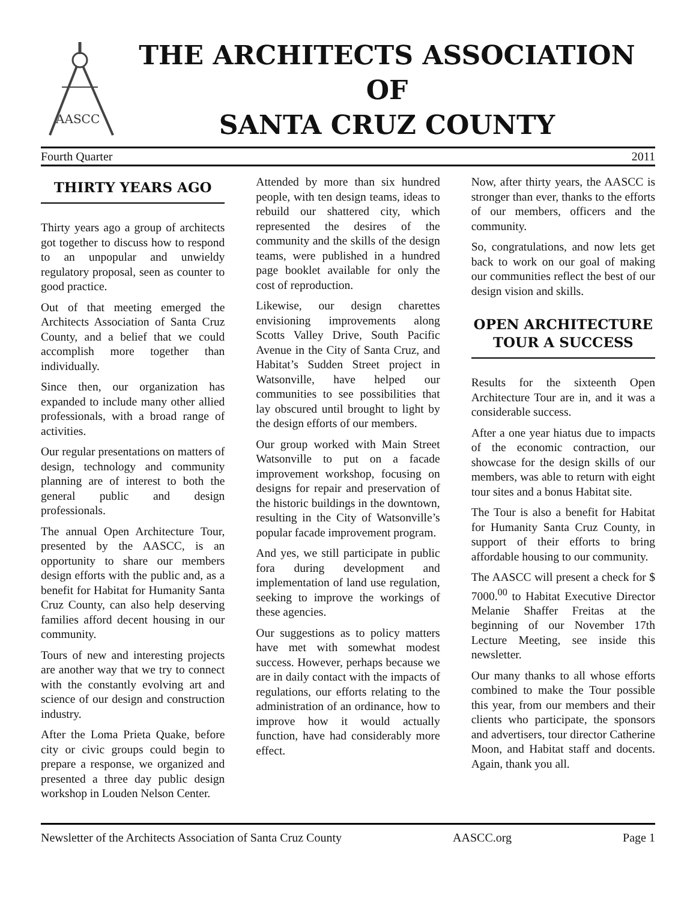AASCC
THE ARCHITECTS ASSOCIATION
OF
SANTA CRUZ COUNTY
Fourth Quarter 2011
THIRTY YEARS AGO
Thirty years ago a group of architects got together to discuss how to respond to an unpopular and unwieldy regulatory proposal, seen as counter to good practice.
Out of that meeting emerged the Architects Association of Santa Cruz County, and a belief that we could accomplish more together than individually.
Since then, our organization has expanded to include many other allied professionals, with a broad range of activities.
Our regular presentations on matters of design, technology and community planning are of interest to both the general public and design professionals.
The annual Open Architecture Tour, presented by the AASCC, is an opportunity to share our members design efforts with the public and, as a benefit for Habitat for Humanity Santa Cruz County, can also help deserving families afford decent housing in our community.
Tours of new and interesting projects are another way that we try to connect with the constantly evolving art and science of our design and construction industry.
After the Loma Prieta Quake, before city or civic groups could begin to prepare a response, we organized and presented a three day public design workshop in Louden Nelson Center.
Attended by more than six hundred people, with ten design teams, ideas to rebuild our shattered city, which represented the desires of the community and the skills of the design teams, were published in a hundred page booklet available for only the cost of reproduction.
Likewise, our design charettes envisioning improvements along Scotts Valley Drive, South Pacific Avenue in the City of Santa Cruz, and Habitat’s Sudden Street project in Watsonville, have helped our communities to see possibilities that lay obscured until brought to light by the design efforts of our members.
Our group worked with Main Street Watsonville to put on a facade improvement workshop, focusing on designs for repair and preservation of the historic buildings in the downtown, resulting in the City of Watsonville’s popular facade improvement program.
And yes, we still participate in public fora during development and implementation of land use regulation, seeking to improve the workings of these agencies.
Our suggestions as to policy matters have met with somewhat modest success. However, perhaps because we are in daily contact with the impacts of regulations, our efforts relating to the administration of an ordinance, how to improve how it would actually function, have had considerably more effect.
Now, after thirty years, the AASCC is stronger than ever, thanks to the efforts of our members, officers and the community.
So, congratulations, and now lets get back to work on our goal of making our communities reflect the best of our design vision and skills.
OPEN ARCHITECTURE TOUR A SUCCESS
Results for the sixteenth Open Architecture Tour are in, and it was a considerable success.
After a one year hiatus due to impacts of the economic contraction, our showcase for the design skills of our members, was able to return with eight tour sites and a bonus Habitat site.
The Tour is also a benefit for Habitat for Humanity Santa Cruz County, in support of their efforts to bring affordable housing to our community.
The AASCC will present a check for $ 7000.<sup>00</sup> to Habitat Executive Director Melanie Shaffer Freitas at the beginning of our November 17th Lecture Meeting, see inside this newsletter.
Our many thanks to all whose efforts combined to make the Tour possible this year, from our members and their clients who participate, the sponsors and advertisers, tour director Catherine Moon, and Habitat staff and docents. Again, thank you all.
Newsletter of the Architects Association of Santa Cruz County AASCC.org Page 1